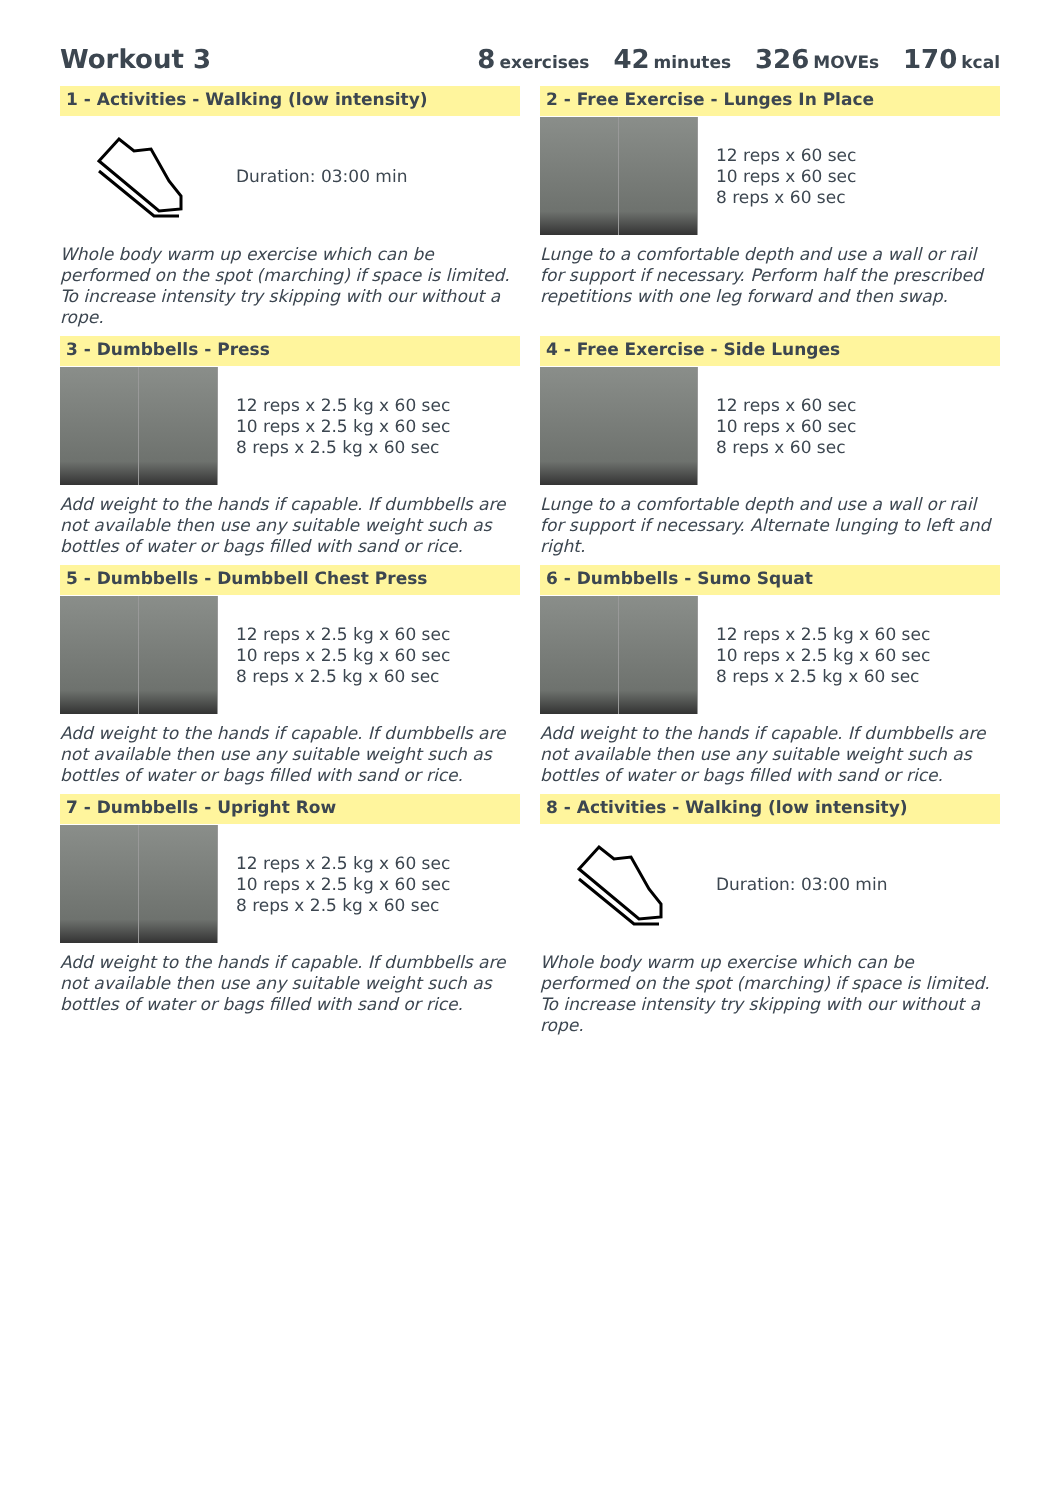Workout 3 8 exercises 42 minutes 326 MOVEs 170 kcal
1 - Activities - Walking (low intensity)
Duration: 03:00 min
Whole body warm up exercise which can be performed on the spot (marching) if space is limited. To increase intensity try skipping with our without a rope.
2 - Free Exercise - Lunges In Place
12 reps x 60 sec
10 reps x 60 sec
8 reps x 60 sec
Lunge to a comfortable depth and use a wall or rail for support if necessary. Perform half the prescribed repetitions with one leg forward and then swap.
3 - Dumbbells - Press
12 reps x 2.5 kg x 60 sec
10 reps x 2.5 kg x 60 sec
8 reps x 2.5 kg x 60 sec
Add weight to the hands if capable. If dumbbells are not available then use any suitable weight such as bottles of water or bags filled with sand or rice.
4 - Free Exercise - Side Lunges
12 reps x 60 sec
10 reps x 60 sec
8 reps x 60 sec
Lunge to a comfortable depth and use a wall or rail for support if necessary. Alternate lunging to left and right.
5 - Dumbbells - Dumbbell Chest Press
12 reps x 2.5 kg x 60 sec
10 reps x 2.5 kg x 60 sec
8 reps x 2.5 kg x 60 sec
Add weight to the hands if capable. If dumbbells are not available then use any suitable weight such as bottles of water or bags filled with sand or rice.
6 - Dumbbells - Sumo Squat
12 reps x 2.5 kg x 60 sec
10 reps x 2.5 kg x 60 sec
8 reps x 2.5 kg x 60 sec
Add weight to the hands if capable. If dumbbells are not available then use any suitable weight such as bottles of water or bags filled with sand or rice.
7 - Dumbbells - Upright Row
12 reps x 2.5 kg x 60 sec
10 reps x 2.5 kg x 60 sec
8 reps x 2.5 kg x 60 sec
Add weight to the hands if capable. If dumbbells are not available then use any suitable weight such as bottles of water or bags filled with sand or rice.
8 - Activities - Walking (low intensity)
Duration: 03:00 min
Whole body warm up exercise which can be performed on the spot (marching) if space is limited. To increase intensity try skipping with our without a rope.